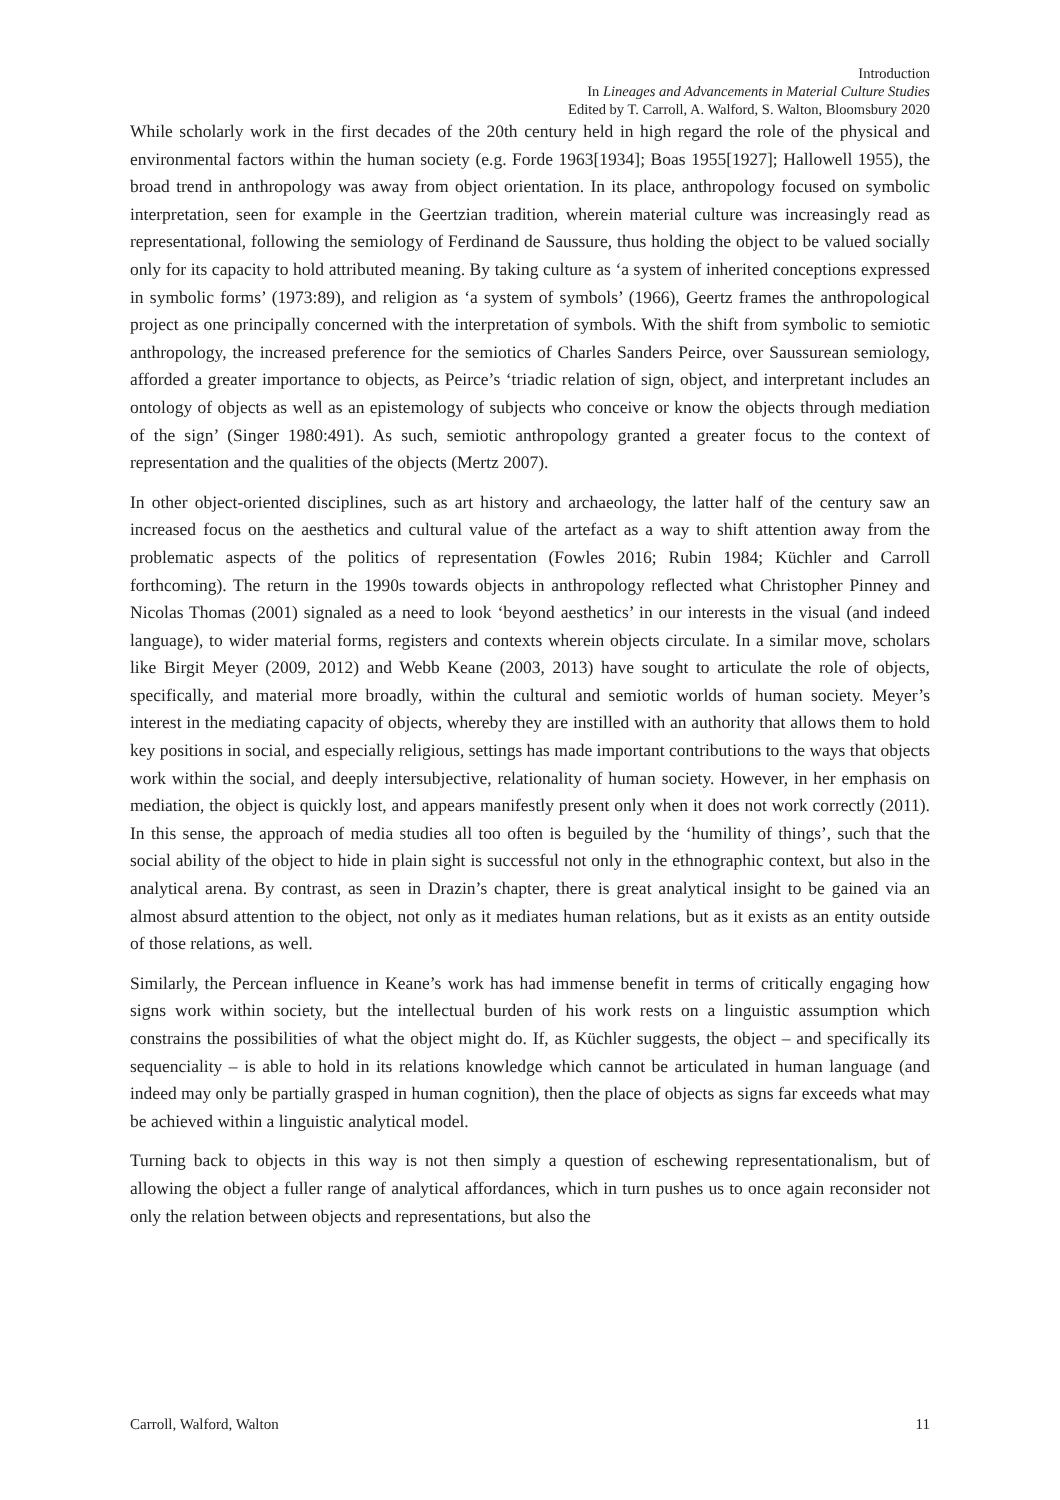Introduction
In Lineages and Advancements in Material Culture Studies
Edited by T. Carroll, A. Walford, S. Walton, Bloomsbury 2020
While scholarly work in the first decades of the 20th century held in high regard the role of the physical and environmental factors within the human society (e.g. Forde 1963[1934]; Boas 1955[1927]; Hallowell 1955), the broad trend in anthropology was away from object orientation. In its place, anthropology focused on symbolic interpretation, seen for example in the Geertzian tradition, wherein material culture was increasingly read as representational, following the semiology of Ferdinand de Saussure, thus holding the object to be valued socially only for its capacity to hold attributed meaning. By taking culture as ‘a system of inherited conceptions expressed in symbolic forms’ (1973:89), and religion as ‘a system of symbols’ (1966), Geertz frames the anthropological project as one principally concerned with the interpretation of symbols. With the shift from symbolic to semiotic anthropology, the increased preference for the semiotics of Charles Sanders Peirce, over Saussurean semiology, afforded a greater importance to objects, as Peirce’s ‘triadic relation of sign, object, and interpretant includes an ontology of objects as well as an epistemology of subjects who conceive or know the objects through mediation of the sign’ (Singer 1980:491). As such, semiotic anthropology granted a greater focus to the context of representation and the qualities of the objects (Mertz 2007).
In other object-oriented disciplines, such as art history and archaeology, the latter half of the century saw an increased focus on the aesthetics and cultural value of the artefact as a way to shift attention away from the problematic aspects of the politics of representation (Fowles 2016; Rubin 1984; Küchler and Carroll forthcoming). The return in the 1990s towards objects in anthropology reflected what Christopher Pinney and Nicolas Thomas (2001) signaled as a need to look ‘beyond aesthetics’ in our interests in the visual (and indeed language), to wider material forms, registers and contexts wherein objects circulate. In a similar move, scholars like Birgit Meyer (2009, 2012) and Webb Keane (2003, 2013) have sought to articulate the role of objects, specifically, and material more broadly, within the cultural and semiotic worlds of human society. Meyer’s interest in the mediating capacity of objects, whereby they are instilled with an authority that allows them to hold key positions in social, and especially religious, settings has made important contributions to the ways that objects work within the social, and deeply intersubjective, relationality of human society. However, in her emphasis on mediation, the object is quickly lost, and appears manifestly present only when it does not work correctly (2011). In this sense, the approach of media studies all too often is beguiled by the ‘humility of things’, such that the social ability of the object to hide in plain sight is successful not only in the ethnographic context, but also in the analytical arena. By contrast, as seen in Drazin’s chapter, there is great analytical insight to be gained via an almost absurd attention to the object, not only as it mediates human relations, but as it exists as an entity outside of those relations, as well.
Similarly, the Percean influence in Keane’s work has had immense benefit in terms of critically engaging how signs work within society, but the intellectual burden of his work rests on a linguistic assumption which constrains the possibilities of what the object might do. If, as Küchler suggests, the object – and specifically its sequenciality – is able to hold in its relations knowledge which cannot be articulated in human language (and indeed may only be partially grasped in human cognition), then the place of objects as signs far exceeds what may be achieved within a linguistic analytical model.
Turning back to objects in this way is not then simply a question of eschewing representationalism, but of allowing the object a fuller range of analytical affordances, which in turn pushes us to once again reconsider not only the relation between objects and representations, but also the
Carroll, Walford, Walton 11